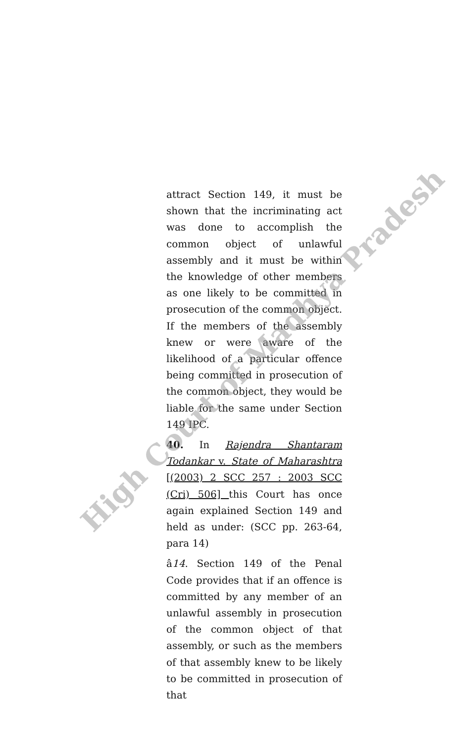attract Section 149, it must be shown that the incriminating act was done to accomplish the common object of unlawful assembly and it must be within the knowledge of other members as one likely to be committed in prosecution of the common object. If the members of the assembly knew or were aware of the likelihood of a particular offence being committed in prosecution of the common object, they would be liable for the same under Section 149 IPC.
40. In Rajendra Shantaram Todankar v. State of Maharashtra [(2003) 2 SCC 257 : 2003 SCC (Cri) 506] this Court has once again explained Section 149 and held as under: (SCC pp. 263-64, para 14)
â14. Section 149 of the Penal Code provides that if an offence is committed by any member of an unlawful assembly in prosecution of the common object of that assembly, or such as the members of that assembly knew to be likely to be committed in prosecution of that
High Court of Madhya Pradesh